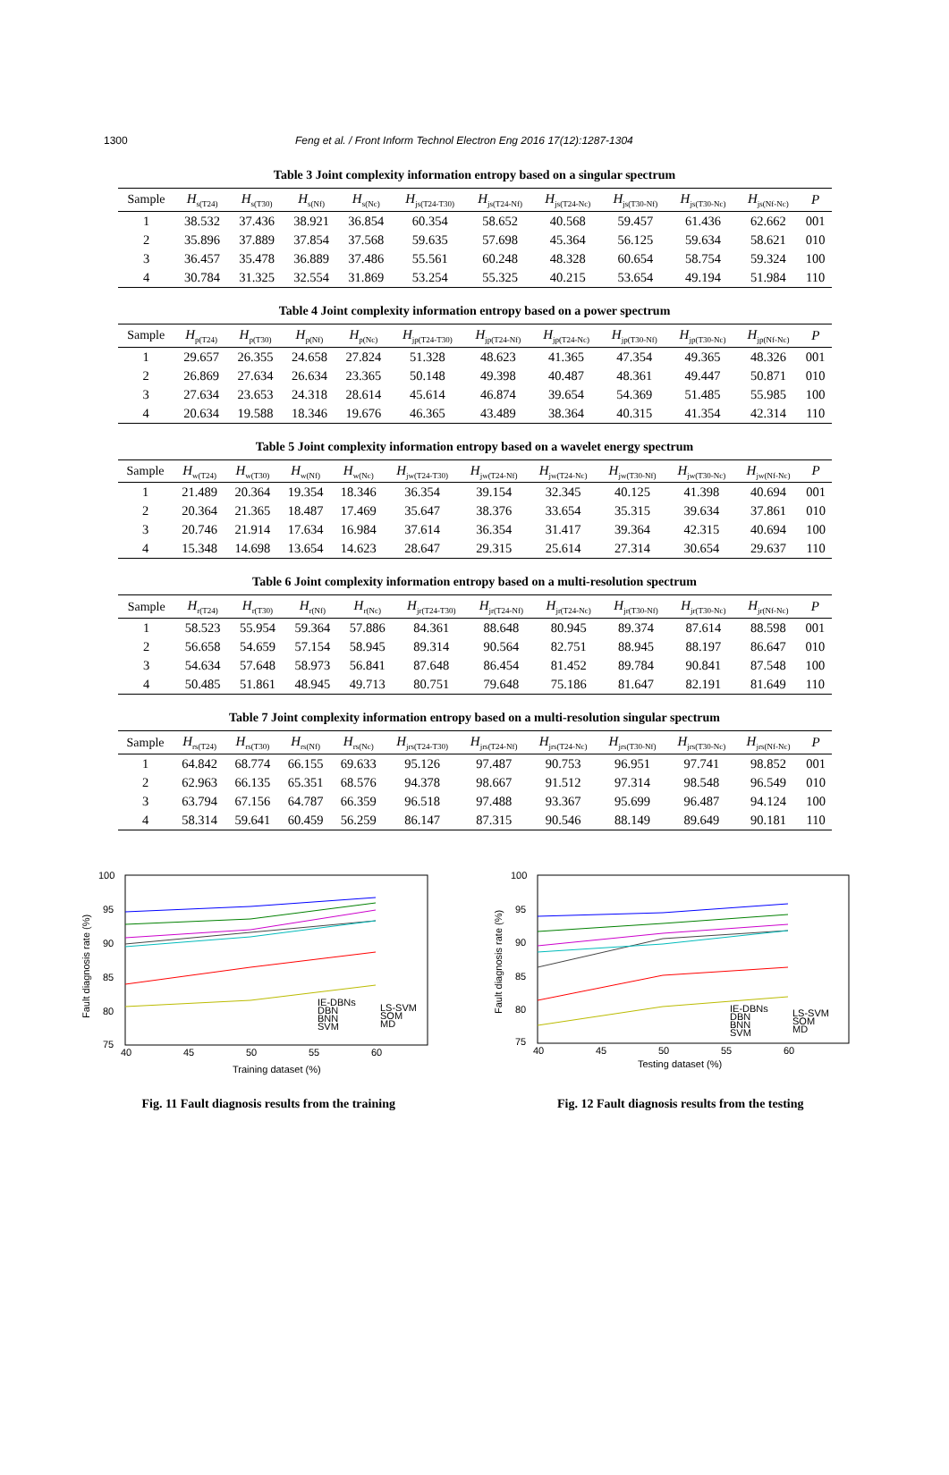1300 Feng et al. / Front Inform Technol Electron Eng 2016 17(12):1287-1304
Table 3 Joint complexity information entropy based on a singular spectrum
| Sample | H<sub>s(T24)</sub> | H<sub>s(T30)</sub> | H<sub>s(Nf)</sub> | H<sub>s(Nc)</sub> | H<sub>js(T24-T30)</sub> | H<sub>js(T24-Nf)</sub> | H<sub>js(T24-Nc)</sub> | H<sub>js(T30-Nf)</sub> | H<sub>js(T30-Nc)</sub> | H<sub>js(Nf-Nc)</sub> | P |
| --- | --- | --- | --- | --- | --- | --- | --- | --- | --- | --- | --- |
| 1 | 38.532 | 37.436 | 38.921 | 36.854 | 60.354 | 58.652 | 40.568 | 59.457 | 61.436 | 62.662 | 001 |
| 2 | 35.896 | 37.889 | 37.854 | 37.568 | 59.635 | 57.698 | 45.364 | 56.125 | 59.634 | 58.621 | 010 |
| 3 | 36.457 | 35.478 | 36.889 | 37.486 | 55.561 | 60.248 | 48.328 | 60.654 | 58.754 | 59.324 | 100 |
| 4 | 30.784 | 31.325 | 32.554 | 31.869 | 53.254 | 55.325 | 40.215 | 53.654 | 49.194 | 51.984 | 110 |
Table 4 Joint complexity information entropy based on a power spectrum
| Sample | H<sub>p(T24)</sub> | H<sub>p(T30)</sub> | H<sub>p(Nf)</sub> | H<sub>p(Nc)</sub> | H<sub>jp(T24-T30)</sub> | H<sub>jp(T24-Nf)</sub> | H<sub>jp(T24-Nc)</sub> | H<sub>jp(T30-Nf)</sub> | H<sub>jp(T30-Nc)</sub> | H<sub>jp(Nf-Nc)</sub> | P |
| --- | --- | --- | --- | --- | --- | --- | --- | --- | --- | --- | --- |
| 1 | 29.657 | 26.355 | 24.658 | 27.824 | 51.328 | 48.623 | 41.365 | 47.354 | 49.365 | 48.326 | 001 |
| 2 | 26.869 | 27.634 | 26.634 | 23.365 | 50.148 | 49.398 | 40.487 | 48.361 | 49.447 | 50.871 | 010 |
| 3 | 27.634 | 23.653 | 24.318 | 28.614 | 45.614 | 46.874 | 39.654 | 54.369 | 51.485 | 55.985 | 100 |
| 4 | 20.634 | 19.588 | 18.346 | 19.676 | 46.365 | 43.489 | 38.364 | 40.315 | 41.354 | 42.314 | 110 |
Table 5 Joint complexity information entropy based on a wavelet energy spectrum
| Sample | H<sub>w(T24)</sub> | H<sub>w(T30)</sub> | H<sub>w(Nf)</sub> | H<sub>w(Nc)</sub> | H<sub>jw(T24-T30)</sub> | H<sub>jw(T24-Nf)</sub> | H<sub>jw(T24-Nc)</sub> | H<sub>jw(T30-Nf)</sub> | H<sub>jw(T30-Nc)</sub> | H<sub>jw(Nf-Nc)</sub> | P |
| --- | --- | --- | --- | --- | --- | --- | --- | --- | --- | --- | --- |
| 1 | 21.489 | 20.364 | 19.354 | 18.346 | 36.354 | 39.154 | 32.345 | 40.125 | 41.398 | 40.694 | 001 |
| 2 | 20.364 | 21.365 | 18.487 | 17.469 | 35.647 | 38.376 | 33.654 | 35.315 | 39.634 | 37.861 | 010 |
| 3 | 20.746 | 21.914 | 17.634 | 16.984 | 37.614 | 36.354 | 31.417 | 39.364 | 42.315 | 40.694 | 100 |
| 4 | 15.348 | 14.698 | 13.654 | 14.623 | 28.647 | 29.315 | 25.614 | 27.314 | 30.654 | 29.637 | 110 |
Table 6 Joint complexity information entropy based on a multi-resolution spectrum
| Sample | H<sub>r(T24)</sub> | H<sub>r(T30)</sub> | H<sub>r(Nf)</sub> | H<sub>r(Nc)</sub> | H<sub>jr(T24-T30)</sub> | H<sub>jr(T24-Nf)</sub> | H<sub>jr(T24-Nc)</sub> | H<sub>jr(T30-Nf)</sub> | H<sub>jr(T30-Nc)</sub> | H<sub>jr(Nf-Nc)</sub> | P |
| --- | --- | --- | --- | --- | --- | --- | --- | --- | --- | --- | --- |
| 1 | 58.523 | 55.954 | 59.364 | 57.886 | 84.361 | 88.648 | 80.945 | 89.374 | 87.614 | 88.598 | 001 |
| 2 | 56.658 | 54.659 | 57.154 | 58.945 | 89.314 | 90.564 | 82.751 | 88.945 | 88.197 | 86.647 | 010 |
| 3 | 54.634 | 57.648 | 58.973 | 56.841 | 87.648 | 86.454 | 81.452 | 89.784 | 90.841 | 87.548 | 100 |
| 4 | 50.485 | 51.861 | 48.945 | 49.713 | 80.751 | 79.648 | 75.186 | 81.647 | 82.191 | 81.649 | 110 |
Table 7 Joint complexity information entropy based on a multi-resolution singular spectrum
| Sample | H<sub>rs(T24)</sub> | H<sub>rs(T30)</sub> | H<sub>rs(Nf)</sub> | H<sub>rs(Nc)</sub> | H<sub>jrs(T24-T30)</sub> | H<sub>jrs(T24-Nf)</sub> | H<sub>jrs(T24-Nc)</sub> | H<sub>jrs(T30-Nf)</sub> | H<sub>jrs(T30-Nc)</sub> | H<sub>jrs(Nf-Nc)</sub> | P |
| --- | --- | --- | --- | --- | --- | --- | --- | --- | --- | --- | --- |
| 1 | 64.842 | 68.774 | 66.155 | 69.633 | 95.126 | 97.487 | 90.753 | 96.951 | 97.741 | 98.852 | 001 |
| 2 | 62.963 | 66.135 | 65.351 | 68.576 | 94.378 | 98.667 | 91.512 | 97.314 | 98.548 | 96.549 | 010 |
| 3 | 63.794 | 67.156 | 64.787 | 66.359 | 96.518 | 97.488 | 93.367 | 95.699 | 96.487 | 94.124 | 100 |
| 4 | 58.314 | 59.641 | 60.459 | 56.259 | 86.147 | 87.315 | 90.546 | 88.149 | 89.649 | 90.181 | 110 |
100
95
90
85
80
75
40
45
50
55
60
Fault diagnosis rate (%)
Training dataset (%)
IE-DBNs
DBN
BNN
SVM
LS-SVM
SOM
MD
Fig. 11 Fault diagnosis results from the training
100
95
90
85
80
75
40
45
50
55
60
Fault diagnosis rate (%)
Testing dataset (%)
IE-DBNs
DBN
BNN
SVM
LS-SVM
SOM
MD
Fig. 12 Fault diagnosis results from the testing